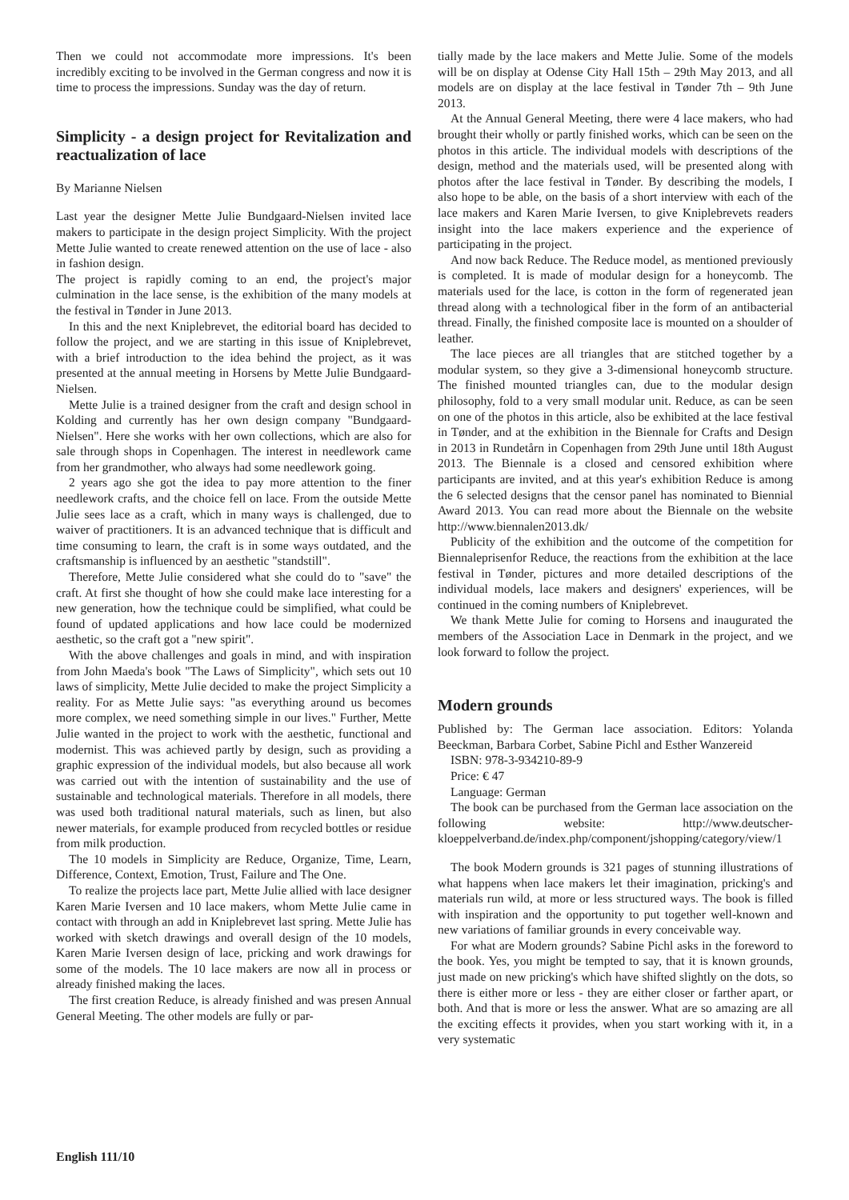Then we could not accommodate more impressions. It's been incredibly exciting to be involved in the German congress and now it is time to process the impressions. Sunday was the day of return.
Simplicity - a design project for Revitalization and reactualization of lace
By Marianne Nielsen
Last year the designer Mette Julie Bundgaard-Nielsen invited lace makers to participate in the design project Simplicity. With the project Mette Julie wanted to create renewed attention on the use of lace - also in fashion design.
The project is rapidly coming to an end, the project's major culmination in the lace sense, is the exhibition of the many models at the festival in Tønder in June 2013.
In this and the next Kniplebrevet, the editorial board has decided to follow the project, and we are starting in this issue of Kniplebrevet, with a brief introduction to the idea behind the project, as it was presented at the annual meeting in Horsens by Mette Julie Bundgaard-Nielsen.
Mette Julie is a trained designer from the craft and design school in Kolding and currently has her own design company "Bundgaard-Nielsen". Here she works with her own collections, which are also for sale through shops in Copenhagen. The interest in needlework came from her grandmother, who always had some needlework going.
2 years ago she got the idea to pay more attention to the finer needlework crafts, and the choice fell on lace. From the outside Mette Julie sees lace as a craft, which in many ways is challenged, due to waiver of practitioners. It is an advanced technique that is difficult and time consuming to learn, the craft is in some ways outdated, and the craftsmanship is influenced by an aesthetic "standstill".
Therefore, Mette Julie considered what she could do to "save" the craft. At first she thought of how she could make lace interesting for a new generation, how the technique could be simplified, what could be found of updated applications and how lace could be modernized aesthetic, so the craft got a "new spirit".
With the above challenges and goals in mind, and with inspiration from John Maeda's book "The Laws of Simplicity", which sets out 10 laws of simplicity, Mette Julie decided to make the project Simplicity a reality. For as Mette Julie says: "as everything around us becomes more complex, we need something simple in our lives." Further, Mette Julie wanted in the project to work with the aesthetic, functional and modernist. This was achieved partly by design, such as providing a graphic expression of the individual models, but also because all work was carried out with the intention of sustainability and the use of sustainable and technological materials. Therefore in all models, there was used both traditional natural materials, such as linen, but also newer materials, for example produced from recycled bottles or residue from milk production.
The 10 models in Simplicity are Reduce, Organize, Time, Learn, Difference, Context, Emotion, Trust, Failure and The One.
To realize the projects lace part, Mette Julie allied with lace designer Karen Marie Iversen and 10 lace makers, whom Mette Julie came in contact with through an add in Kniplebrevet last spring. Mette Julie has worked with sketch drawings and overall design of the 10 models, Karen Marie Iversen design of lace, pricking and work drawings for some of the models. The 10 lace makers are now all in process or already finished making the laces.
The first creation Reduce, is already finished and was presen Annual General Meeting. The other models are fully or par-
tially made by the lace makers and Mette Julie. Some of the models will be on display at Odense City Hall 15th – 29th May 2013, and all models are on display at the lace festival in Tønder 7th – 9th June 2013.
At the Annual General Meeting, there were 4 lace makers, who had brought their wholly or partly finished works, which can be seen on the photos in this article. The individual models with descriptions of the design, method and the materials used, will be presented along with photos after the lace festival in Tønder. By describing the models, I also hope to be able, on the basis of a short interview with each of the lace makers and Karen Marie Iversen, to give Kniplebrevets readers insight into the lace makers experience and the experience of participating in the project.
And now back Reduce. The Reduce model, as mentioned previously is completed. It is made of modular design for a honeycomb. The materials used for the lace, is cotton in the form of regenerated jean thread along with a technological fiber in the form of an antibacterial thread. Finally, the finished composite lace is mounted on a shoulder of leather.
The lace pieces are all triangles that are stitched together by a modular system, so they give a 3-dimensional honeycomb structure. The finished mounted triangles can, due to the modular design philosophy, fold to a very small modular unit. Reduce, as can be seen on one of the photos in this article, also be exhibited at the lace festival in Tønder, and at the exhibition in the Biennale for Crafts and Design in 2013 in Rundetårn in Copenhagen from 29th June until 18th August 2013. The Biennale is a closed and censored exhibition where participants are invited, and at this year's exhibition Reduce is among the 6 selected designs that the censor panel has nominated to Biennial Award 2013. You can read more about the Biennale on the website http://www.biennalen2013.dk/
Publicity of the exhibition and the outcome of the competition for Biennaleprisenfor Reduce, the reactions from the exhibition at the lace festival in Tønder, pictures and more detailed descriptions of the individual models, lace makers and designers' experiences, will be continued in the coming numbers of Kniplebrevet.
We thank Mette Julie for coming to Horsens and inaugurated the members of the Association Lace in Denmark in the project, and we look forward to follow the project.
Modern grounds
Published by: The German lace association. Editors: Yolanda Beeckman, Barbara Corbet, Sabine Pichl and Esther Wanzereid
ISBN: 978-3-934210-89-9
Price: € 47
Language: German
The book can be purchased from the German lace association on the following website: http://www.deutscher-kloeppelverband.de/index.php/component/jshopping/category/view/1
The book Modern grounds is 321 pages of stunning illustrations of what happens when lace makers let their imagination, pricking's and materials run wild, at more or less structured ways. The book is filled with inspiration and the opportunity to put together well-known and new variations of familiar grounds in every conceivable way.
For what are Modern grounds? Sabine Pichl asks in the foreword to the book. Yes, you might be tempted to say, that it is known grounds, just made on new pricking's which have shifted slightly on the dots, so there is either more or less - they are either closer or farther apart, or both. And that is more or less the answer. What are so amazing are all the exciting effects it provides, when you start working with it, in a very systematic
English 111/10